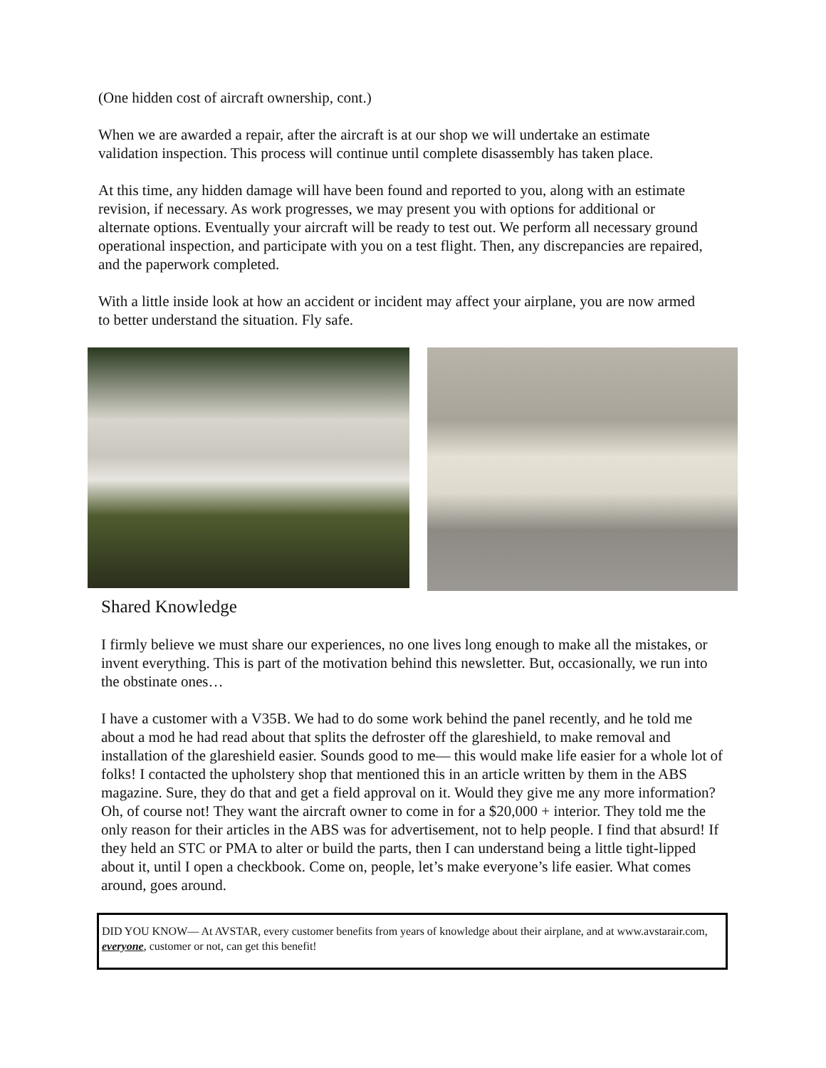(One hidden cost of aircraft ownership, cont.)
When we are awarded a repair, after the aircraft is at our shop we will undertake an estimate validation inspection. This process will continue until complete disassembly has taken place.
At this time, any hidden damage will have been found and reported to you, along with an estimate revision, if necessary. As work progresses, we may present you with options for additional or alternate options. Eventually your aircraft will be ready to test out. We perform all necessary ground operational inspection, and participate with you on a test flight. Then, any discrepancies are repaired, and the paperwork completed.
With a little inside look at how an accident or incident may affect your airplane, you are now armed to better understand the situation. Fly safe.
Shared Knowledge
I firmly believe we must share our experiences, no one lives long enough to make all the mistakes, or invent everything. This is part of the motivation behind this newsletter. But, occasionally, we run into the obstinate ones…
I have a customer with a V35B. We had to do some work behind the panel recently, and he told me about a mod he had read about that splits the defroster off the glareshield, to make removal and installation of the glareshield easier. Sounds good to me— this would make life easier for a whole lot of folks! I contacted the upholstery shop that mentioned this in an article written by them in the ABS magazine. Sure, they do that and get a field approval on it. Would they give me any more information? Oh, of course not! They want the aircraft owner to come in for a $20,000 + interior. They told me the only reason for their articles in the ABS was for advertisement, not to help people. I find that absurd! If they held an STC or PMA to alter or build the parts, then I can understand being a little tight-lipped about it, until I open a checkbook. Come on, people, let’s make everyone’s life easier. What comes around, goes around.
DID YOU KNOW— At AVSTAR, every customer benefits from years of knowledge about their airplane, and at www.avstarair.com, everyone, customer or not, can get this benefit!